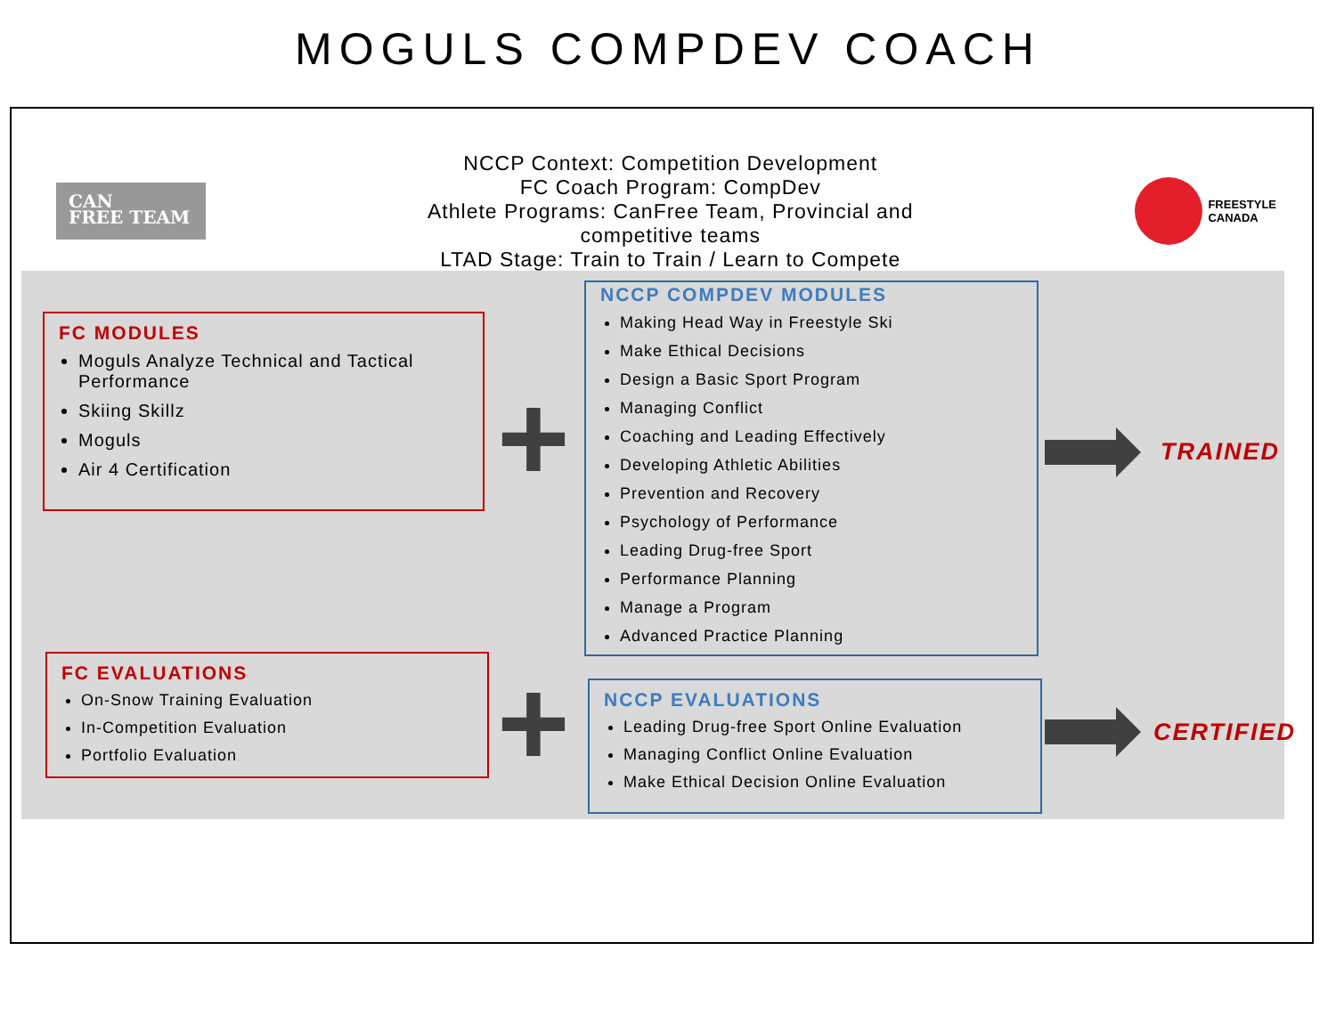MOGULS COMPDEV COACH
CAN
FREE TEAM
NCCP Context: Competition Development
FC Coach Program: CompDev
Athlete Programs: CanFree Team, Provincial and
competitive teams
LTAD Stage: Train to Train / Learn to Compete
FREESTYLE
CANADA
FC MODULES
Moguls Analyze Technical and Tactical Performance
Skiing Skillz
Moguls
Air 4 Certification
+
NCCP COMPDEV MODULES
Making Head Way in Freestyle Ski
Make Ethical Decisions
Design a Basic Sport Program
Managing Conflict
Coaching and Leading Effectively
Developing Athletic Abilities
Prevention and Recovery
Psychology of Performance
Leading Drug-free Sport
Performance Planning
Manage a Program
Advanced Practice Planning
TRAINED
FC EVALUATIONS
On-Snow Training Evaluation
In-Competition Evaluation
Portfolio Evaluation
+
NCCP EVALUATIONS
Leading Drug-free Sport Online Evaluation
Managing Conflict Online Evaluation
Make Ethical Decision Online Evaluation
CERTIFIED